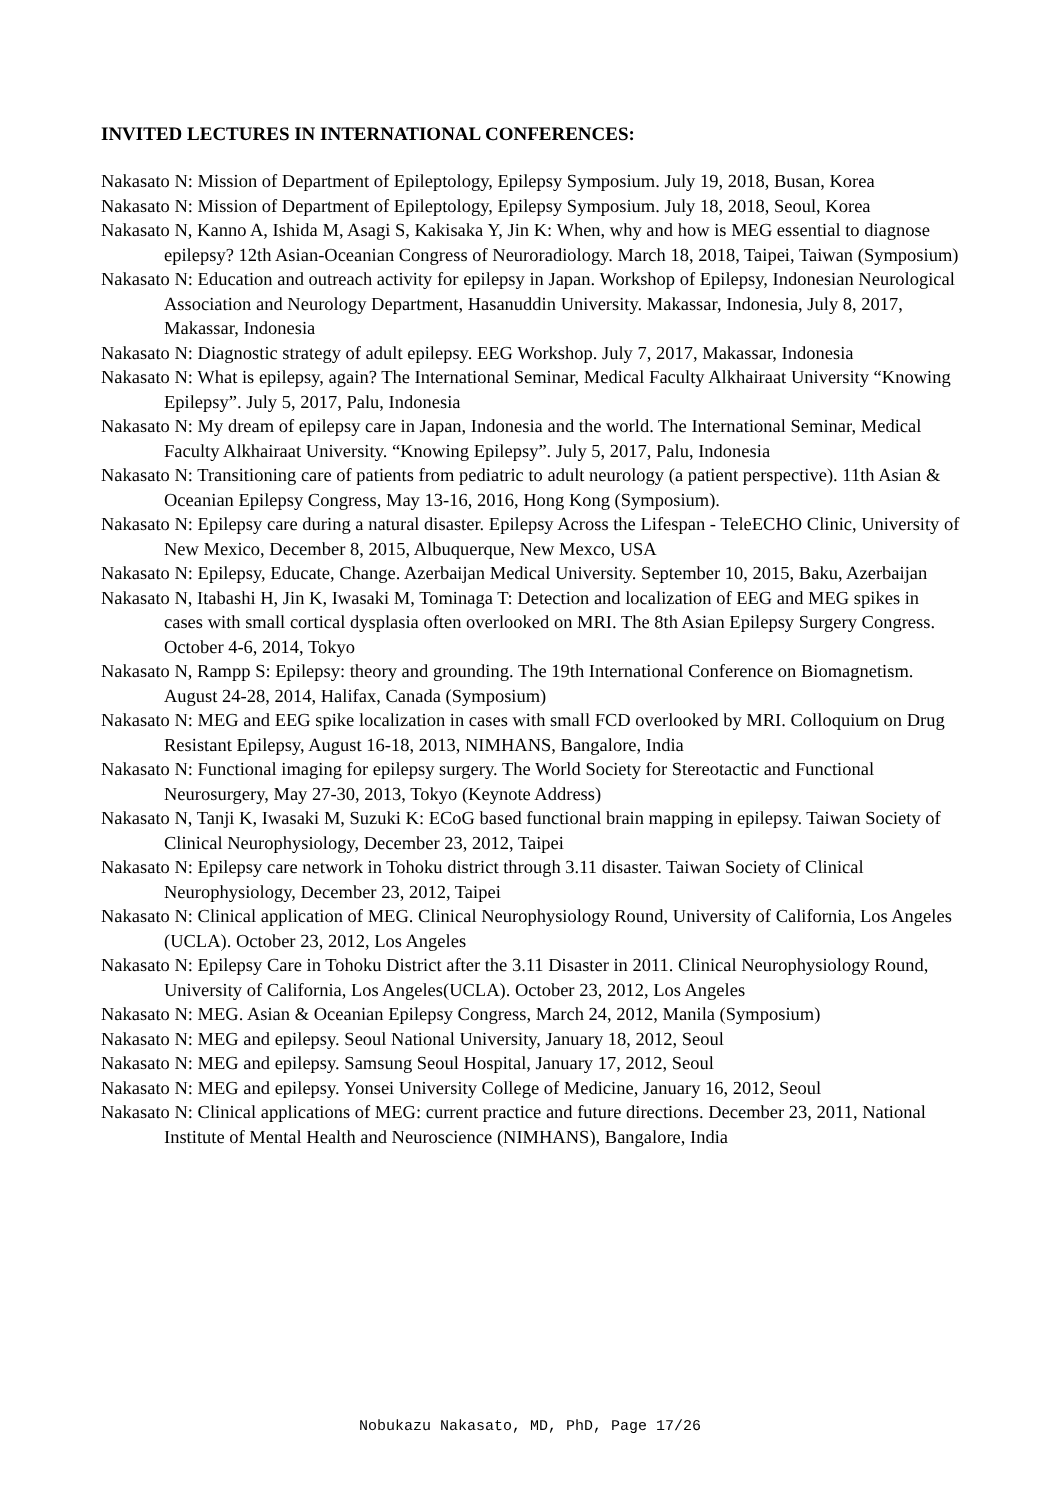INVITED LECTURES IN INTERNATIONAL CONFERENCES:
Nakasato N: Mission of Department of Epileptology, Epilepsy Symposium. July 19, 2018, Busan, Korea
Nakasato N: Mission of Department of Epileptology, Epilepsy Symposium. July 18, 2018, Seoul, Korea
Nakasato N, Kanno A, Ishida M, Asagi S, Kakisaka Y, Jin K: When, why and how is MEG essential to diagnose epilepsy? 12th Asian-Oceanian Congress of Neuroradiology. March 18, 2018, Taipei, Taiwan (Symposium)
Nakasato N: Education and outreach activity for epilepsy in Japan. Workshop of Epilepsy, Indonesian Neurological Association and Neurology Department, Hasanuddin University. Makassar, Indonesia, July 8, 2017, Makassar, Indonesia
Nakasato N: Diagnostic strategy of adult epilepsy. EEG Workshop. July 7, 2017, Makassar, Indonesia
Nakasato N: What is epilepsy, again? The International Seminar, Medical Faculty Alkhairaat University “Knowing Epilepsy”. July 5, 2017, Palu, Indonesia
Nakasato N: My dream of epilepsy care in Japan, Indonesia and the world. The International Seminar, Medical Faculty Alkhairaat University. “Knowing Epilepsy”. July 5, 2017, Palu, Indonesia
Nakasato N: Transitioning care of patients from pediatric to adult neurology (a patient perspective). 11th Asian & Oceanian Epilepsy Congress, May 13-16, 2016, Hong Kong (Symposium).
Nakasato N: Epilepsy care during a natural disaster. Epilepsy Across the Lifespan - TeleECHO Clinic, University of New Mexico, December 8, 2015, Albuquerque, New Mexco, USA
Nakasato N: Epilepsy, Educate, Change. Azerbaijan Medical University. September 10, 2015, Baku, Azerbaijan
Nakasato N, Itabashi H, Jin K, Iwasaki M, Tominaga T: Detection and localization of EEG and MEG spikes in cases with small cortical dysplasia often overlooked on MRI. The 8th Asian Epilepsy Surgery Congress. October 4-6, 2014, Tokyo
Nakasato N, Rampp S: Epilepsy: theory and grounding. The 19th International Conference on Biomagnetism. August 24-28, 2014, Halifax, Canada (Symposium)
Nakasato N: MEG and EEG spike localization in cases with small FCD overlooked by MRI. Colloquium on Drug Resistant Epilepsy, August 16-18, 2013, NIMHANS, Bangalore, India
Nakasato N: Functional imaging for epilepsy surgery. The World Society for Stereotactic and Functional Neurosurgery, May 27-30, 2013, Tokyo (Keynote Address)
Nakasato N, Tanji K, Iwasaki M, Suzuki K: ECoG based functional brain mapping in epilepsy. Taiwan Society of Clinical Neurophysiology, December 23, 2012, Taipei
Nakasato N: Epilepsy care network in Tohoku district through 3.11 disaster. Taiwan Society of Clinical Neurophysiology, December 23, 2012, Taipei
Nakasato N: Clinical application of MEG. Clinical Neurophysiology Round, University of California, Los Angeles (UCLA). October 23, 2012, Los Angeles
Nakasato N: Epilepsy Care in Tohoku District after the 3.11 Disaster in 2011. Clinical Neurophysiology Round, University of California, Los Angeles(UCLA). October 23, 2012, Los Angeles
Nakasato N: MEG. Asian & Oceanian Epilepsy Congress, March 24, 2012, Manila (Symposium)
Nakasato N: MEG and epilepsy. Seoul National University, January 18, 2012, Seoul
Nakasato N: MEG and epilepsy. Samsung Seoul Hospital, January 17, 2012, Seoul
Nakasato N: MEG and epilepsy. Yonsei University College of Medicine, January 16, 2012, Seoul
Nakasato N: Clinical applications of MEG: current practice and future directions. December 23, 2011, National Institute of Mental Health and Neuroscience (NIMHANS), Bangalore, India
Nobukazu Nakasato, MD, PhD, Page 17/26